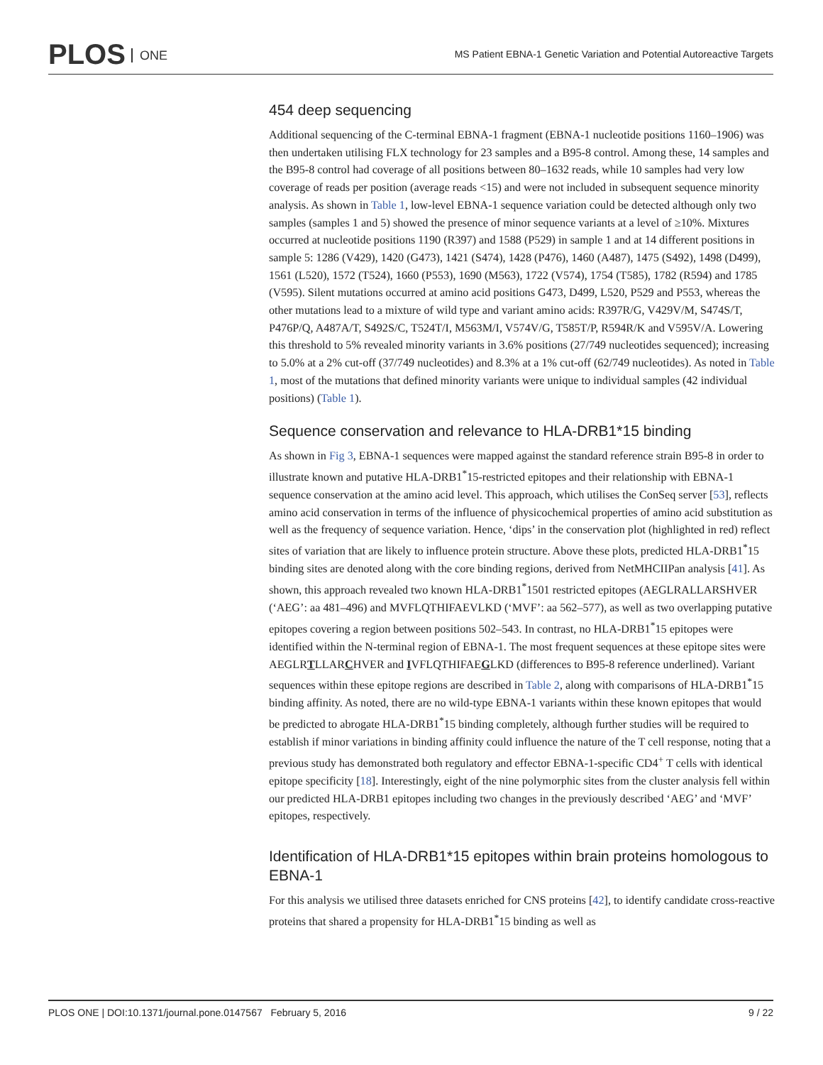PLOS ONE
MS Patient EBNA-1 Genetic Variation and Potential Autoreactive Targets
454 deep sequencing
Additional sequencing of the C-terminal EBNA-1 fragment (EBNA-1 nucleotide positions 1160–1906) was then undertaken utilising FLX technology for 23 samples and a B95-8 control. Among these, 14 samples and the B95-8 control had coverage of all positions between 80–1632 reads, while 10 samples had very low coverage of reads per position (average reads <15) and were not included in subsequent sequence minority analysis. As shown in Table 1, low-level EBNA-1 sequence variation could be detected although only two samples (samples 1 and 5) showed the presence of minor sequence variants at a level of ≥10%. Mixtures occurred at nucleotide positions 1190 (R397) and 1588 (P529) in sample 1 and at 14 different positions in sample 5: 1286 (V429), 1420 (G473), 1421 (S474), 1428 (P476), 1460 (A487), 1475 (S492), 1498 (D499), 1561 (L520), 1572 (T524), 1660 (P553), 1690 (M563), 1722 (V574), 1754 (T585), 1782 (R594) and 1785 (V595). Silent mutations occurred at amino acid positions G473, D499, L520, P529 and P553, whereas the other mutations lead to a mixture of wild type and variant amino acids: R397R/G, V429V/M, S474S/T, P476P/Q, A487A/T, S492S/C, T524T/I, M563M/I, V574V/G, T585T/P, R594R/K and V595V/A. Lowering this threshold to 5% revealed minority variants in 3.6% positions (27/749 nucleotides sequenced); increasing to 5.0% at a 2% cut-off (37/749 nucleotides) and 8.3% at a 1% cut-off (62/749 nucleotides). As noted in Table 1, most of the mutations that defined minority variants were unique to individual samples (42 individual positions) (Table 1).
Sequence conservation and relevance to HLA-DRB1*15 binding
As shown in Fig 3, EBNA-1 sequences were mapped against the standard reference strain B95-8 in order to illustrate known and putative HLA-DRB1<sup>*</sup>15-restricted epitopes and their relationship with EBNA-1 sequence conservation at the amino acid level. This approach, which utilises the ConSeq server [53], reflects amino acid conservation in terms of the influence of physicochemical properties of amino acid substitution as well as the frequency of sequence variation. Hence, ‘dips’ in the conservation plot (highlighted in red) reflect sites of variation that are likely to influence protein structure. Above these plots, predicted HLA-DRB1<sup>*</sup>15 binding sites are denoted along with the core binding regions, derived from NetMHCIIPan analysis [41]. As shown, this approach revealed two known HLA-DRB1<sup>*</sup>1501 restricted epitopes (AEGLRALLARSHVER (‘AEG’: aa 481–496) and MVFLQTHIFAEVLKD (‘MVF’: aa 562–577), as well as two overlapping putative epitopes covering a region between positions 502–543. In contrast, no HLA-DRB1<sup>*</sup>15 epitopes were identified within the N-terminal region of EBNA-1. The most frequent sequences at these epitope sites were AEGLRTLLARCHVER and IVFLQTHIFAEGLKD (differences to B95-8 reference underlined). Variant sequences within these epitope regions are described in Table 2, along with comparisons of HLA-DRB1<sup>*</sup>15 binding affinity. As noted, there are no wild-type EBNA-1 variants within these known epitopes that would be predicted to abrogate HLA-DRB1<sup>*</sup>15 binding completely, although further studies will be required to establish if minor variations in binding affinity could influence the nature of the T cell response, noting that a previous study has demonstrated both regulatory and effector EBNA-1-specific CD4<sup>+</sup> T cells with identical epitope specificity [18]. Interestingly, eight of the nine polymorphic sites from the cluster analysis fell within our predicted HLA-DRB1 epitopes including two changes in the previously described ‘AEG’ and ‘MVF’ epitopes, respectively.
Identification of HLA-DRB1*15 epitopes within brain proteins homologous to EBNA-1
For this analysis we utilised three datasets enriched for CNS proteins [42], to identify candidate cross-reactive proteins that shared a propensity for HLA-DRB1<sup>*</sup>15 binding as well as
PLOS ONE | DOI:10.1371/journal.pone.0147567 February 5, 2016 9 / 22